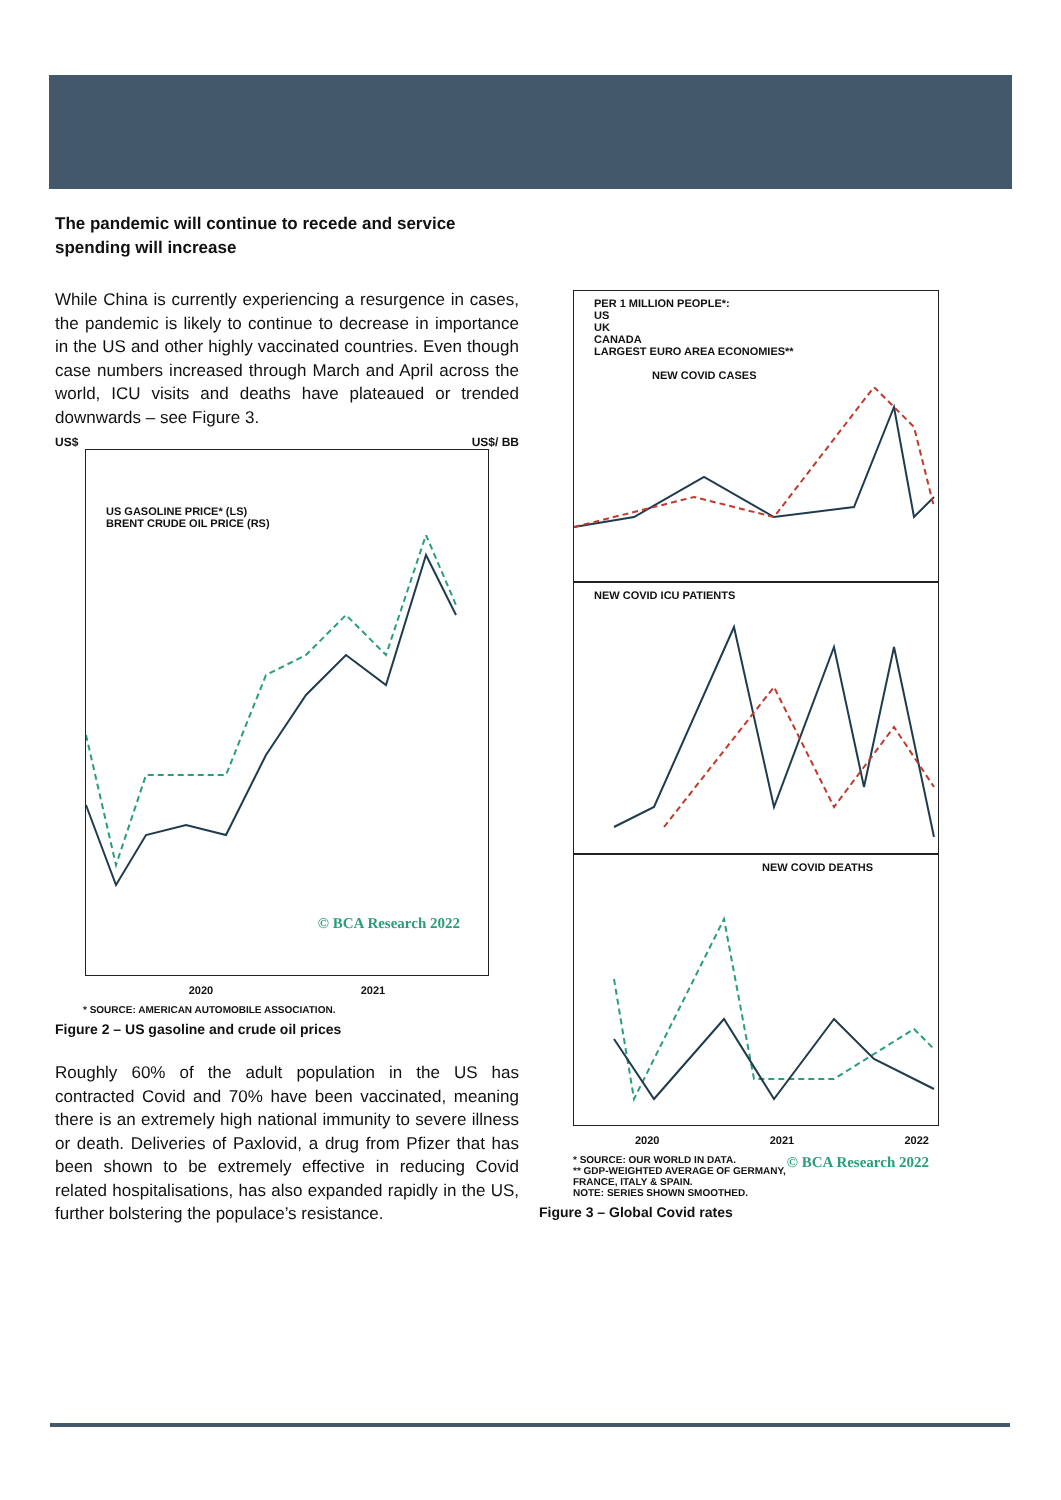The pandemic will continue to recede and service spending will increase
While China is currently experiencing a resurgence in cases, the pandemic is likely to continue to decrease in importance in the US and other highly vaccinated countries. Even though case numbers increased through March and April across the world, ICU visits and deaths have plateaued or trended downwards – see Figure 3.
US$ US$/ BB
US GASOLINE PRICE* (LS)
BRENT CRUDE OIL PRICE (RS)
© BCA Research 2022
2020 2021
* SOURCE: AMERICAN AUTOMOBILE ASSOCIATION.
Figure 2 – US gasoline and crude oil prices
Roughly 60% of the adult population in the US has contracted Covid and 70% have been vaccinated, meaning there is an extremely high national immunity to severe illness or death. Deliveries of Paxlovid, a drug from Pfizer that has been shown to be extremely effective in reducing Covid related hospitalisations, has also expanded rapidly in the US, further bolstering the populace’s resistance.
PER 1 MILLION PEOPLE*:
US
UK
CANADA
LARGEST EURO AREA ECONOMIES**
NEW COVID CASES
NEW COVID ICU PATIENTS
NEW COVID DEATHS
2020 2021 2022
* SOURCE: OUR WORLD IN DATA. © BCA Research 2022
** GDP-WEIGHTED AVERAGE OF GERMANY, FRANCE, ITALY & SPAIN.
NOTE: SERIES SHOWN SMOOTHED.
Figure 3 – Global Covid rates